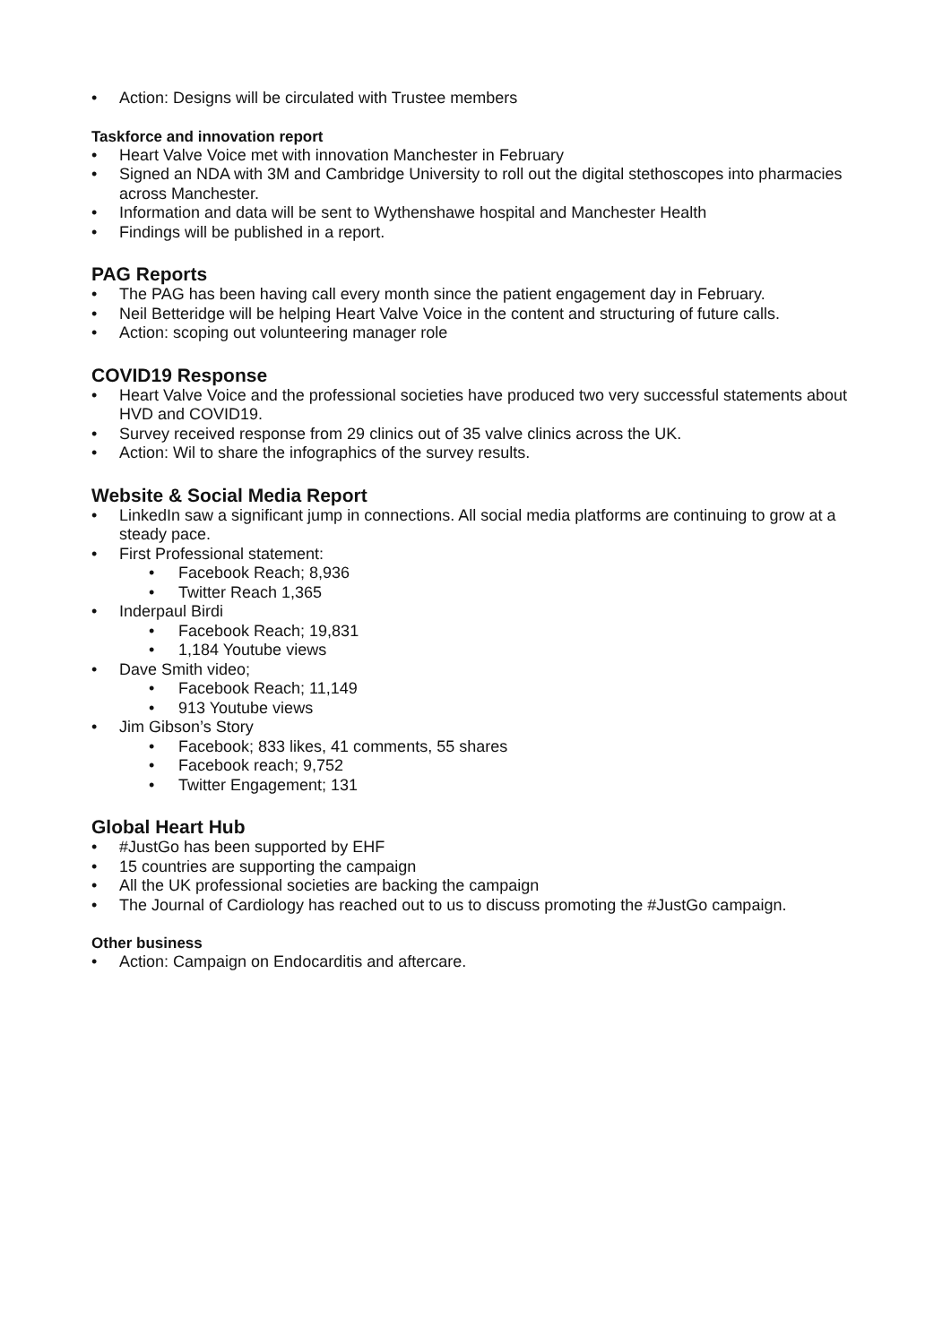• Action: Designs will be circulated with Trustee members
Taskforce and innovation report
• Heart Valve Voice met with innovation Manchester in February
• Signed an NDA with 3M and Cambridge University to roll out the digital stethoscopes into pharmacies across Manchester.
• Information and data will be sent to Wythenshawe hospital and Manchester Health
• Findings will be published in a report.
PAG Reports
• The PAG has been having call every month since the patient engagement day in February.
• Neil Betteridge will be helping Heart Valve Voice in the content and structuring of future calls.
• Action: scoping out volunteering manager role
COVID19 Response
• Heart Valve Voice and the professional societies have produced two very successful statements about HVD and COVID19.
• Survey received response from 29 clinics out of 35 valve clinics across the UK.
• Action: Wil to share the infographics of the survey results.
Website & Social Media Report
• LinkedIn saw a significant jump in connections. All social media platforms are continuing to grow at a steady pace.
• First Professional statement:
• Facebook Reach; 8,936
• Twitter Reach 1,365
• Inderpaul Birdi
• Facebook Reach; 19,831
• 1,184 Youtube views
• Dave Smith video;
• Facebook Reach; 11,149
• 913 Youtube views
• Jim Gibson’s Story
• Facebook; 833 likes, 41 comments, 55 shares
• Facebook reach; 9,752
• Twitter Engagement; 131
Global Heart Hub
• #JustGo has been supported by EHF
• 15 countries are supporting the campaign
• All the UK professional societies are backing the campaign
• The Journal of Cardiology has reached out to us to discuss promoting the #JustGo campaign.
Other business
• Action: Campaign on Endocarditis and aftercare.